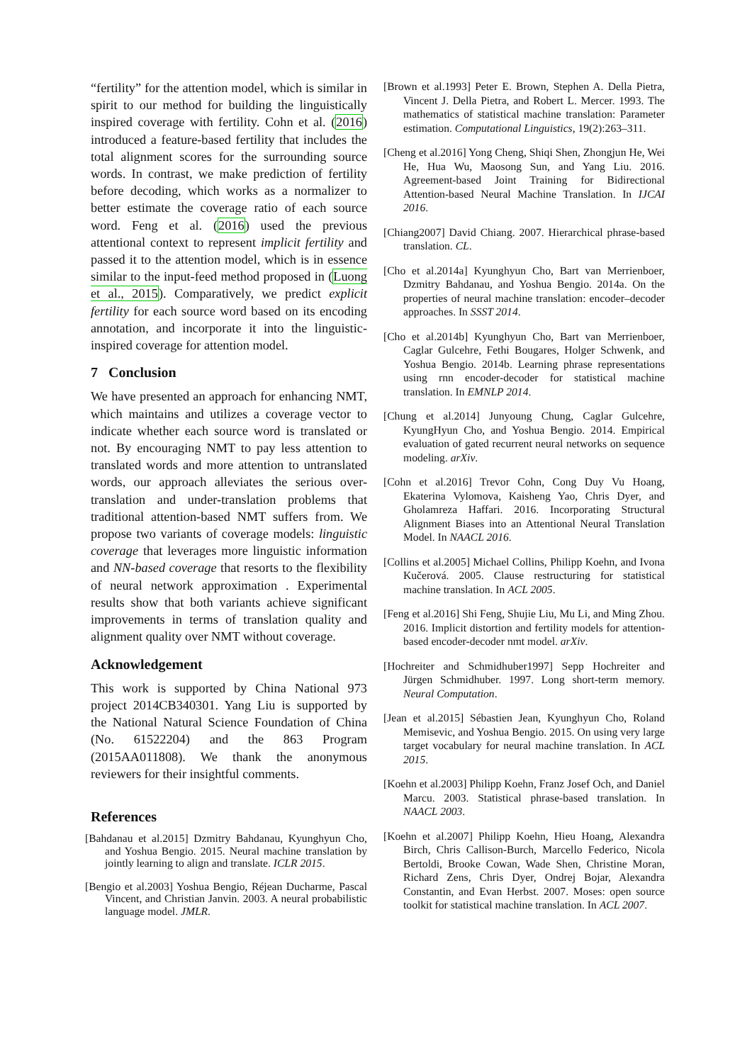“fertility” for the attention model, which is similar in spirit to our method for building the linguistically inspired coverage with fertility. Cohn et al. (2016) introduced a feature-based fertility that includes the total alignment scores for the surrounding source words. In contrast, we make prediction of fertility before decoding, which works as a normalizer to better estimate the coverage ratio of each source word. Feng et al. (2016) used the previous attentional context to represent implicit fertility and passed it to the attention model, which is in essence similar to the input-feed method proposed in (Luong et al., 2015). Comparatively, we predict explicit fertility for each source word based on its encoding annotation, and incorporate it into the linguistic-inspired coverage for attention model.
7 Conclusion
We have presented an approach for enhancing NMT, which maintains and utilizes a coverage vector to indicate whether each source word is translated or not. By encouraging NMT to pay less attention to translated words and more attention to untranslated words, our approach alleviates the serious over-translation and under-translation problems that traditional attention-based NMT suffers from. We propose two variants of coverage models: linguistic coverage that leverages more linguistic information and NN-based coverage that resorts to the flexibility of neural network approximation . Experimental results show that both variants achieve significant improvements in terms of translation quality and alignment quality over NMT without coverage.
Acknowledgement
This work is supported by China National 973 project 2014CB340301. Yang Liu is supported by the National Natural Science Foundation of China (No. 61522204) and the 863 Program (2015AA011808). We thank the anonymous reviewers for their insightful comments.
References
[Bahdanau et al.2015] Dzmitry Bahdanau, Kyunghyun Cho, and Yoshua Bengio. 2015. Neural machine translation by jointly learning to align and translate. ICLR 2015.
[Bengio et al.2003] Yoshua Bengio, Réjean Ducharme, Pascal Vincent, and Christian Janvin. 2003. A neural probabilistic language model. JMLR.
[Brown et al.1993] Peter E. Brown, Stephen A. Della Pietra, Vincent J. Della Pietra, and Robert L. Mercer. 1993. The mathematics of statistical machine translation: Parameter estimation. Computational Linguistics, 19(2):263–311.
[Cheng et al.2016] Yong Cheng, Shiqi Shen, Zhongjun He, Wei He, Hua Wu, Maosong Sun, and Yang Liu. 2016. Agreement-based Joint Training for Bidirectional Attention-based Neural Machine Translation. In IJCAI 2016.
[Chiang2007] David Chiang. 2007. Hierarchical phrase-based translation. CL.
[Cho et al.2014a] Kyunghyun Cho, Bart van Merrienboer, Dzmitry Bahdanau, and Yoshua Bengio. 2014a. On the properties of neural machine translation: encoder–decoder approaches. In SSST 2014.
[Cho et al.2014b] Kyunghyun Cho, Bart van Merrienboer, Caglar Gulcehre, Fethi Bougares, Holger Schwenk, and Yoshua Bengio. 2014b. Learning phrase representations using rnn encoder-decoder for statistical machine translation. In EMNLP 2014.
[Chung et al.2014] Junyoung Chung, Caglar Gulcehre, KyungHyun Cho, and Yoshua Bengio. 2014. Empirical evaluation of gated recurrent neural networks on sequence modeling. arXiv.
[Cohn et al.2016] Trevor Cohn, Cong Duy Vu Hoang, Ekaterina Vylomova, Kaisheng Yao, Chris Dyer, and Gholamreza Haffari. 2016. Incorporating Structural Alignment Biases into an Attentional Neural Translation Model. In NAACL 2016.
[Collins et al.2005] Michael Collins, Philipp Koehn, and Ivona Kučerová. 2005. Clause restructuring for statistical machine translation. In ACL 2005.
[Feng et al.2016] Shi Feng, Shujie Liu, Mu Li, and Ming Zhou. 2016. Implicit distortion and fertility models for attention-based encoder-decoder nmt model. arXiv.
[Hochreiter and Schmidhuber1997] Sepp Hochreiter and Jürgen Schmidhuber. 1997. Long short-term memory. Neural Computation.
[Jean et al.2015] Sébastien Jean, Kyunghyun Cho, Roland Memisevic, and Yoshua Bengio. 2015. On using very large target vocabulary for neural machine translation. In ACL 2015.
[Koehn et al.2003] Philipp Koehn, Franz Josef Och, and Daniel Marcu. 2003. Statistical phrase-based translation. In NAACL 2003.
[Koehn et al.2007] Philipp Koehn, Hieu Hoang, Alexandra Birch, Chris Callison-Burch, Marcello Federico, Nicola Bertoldi, Brooke Cowan, Wade Shen, Christine Moran, Richard Zens, Chris Dyer, Ondrej Bojar, Alexandra Constantin, and Evan Herbst. 2007. Moses: open source toolkit for statistical machine translation. In ACL 2007.